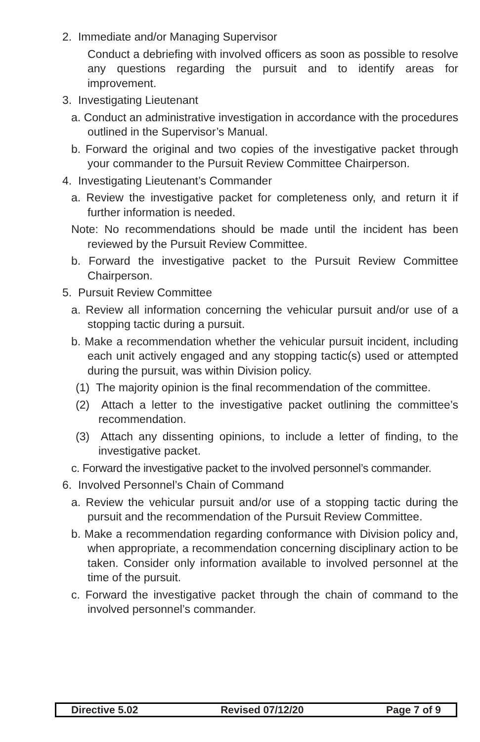2. Immediate and/or Managing Supervisor
Conduct a debriefing with involved officers as soon as possible to resolve any questions regarding the pursuit and to identify areas for improvement.
3. Investigating Lieutenant
a. Conduct an administrative investigation in accordance with the procedures outlined in the Supervisor’s Manual.
b. Forward the original and two copies of the investigative packet through your commander to the Pursuit Review Committee Chairperson.
4. Investigating Lieutenant’s Commander
a. Review the investigative packet for completeness only, and return it if further information is needed.
Note: No recommendations should be made until the incident has been reviewed by the Pursuit Review Committee.
b. Forward the investigative packet to the Pursuit Review Committee Chairperson.
5. Pursuit Review Committee
a. Review all information concerning the vehicular pursuit and/or use of a stopping tactic during a pursuit.
b. Make a recommendation whether the vehicular pursuit incident, including each unit actively engaged and any stopping tactic(s) used or attempted during the pursuit, was within Division policy.
(1) The majority opinion is the final recommendation of the committee.
(2) Attach a letter to the investigative packet outlining the committee’s recommendation.
(3) Attach any dissenting opinions, to include a letter of finding, to the investigative packet.
c. Forward the investigative packet to the involved personnel’s commander.
6. Involved Personnel’s Chain of Command
a. Review the vehicular pursuit and/or use of a stopping tactic during the pursuit and the recommendation of the Pursuit Review Committee.
b. Make a recommendation regarding conformance with Division policy and, when appropriate, a recommendation concerning disciplinary action to be taken. Consider only information available to involved personnel at the time of the pursuit.
c. Forward the investigative packet through the chain of command to the involved personnel’s commander.
Directive 5.02 Revised 07/12/20 Page 7 of 9